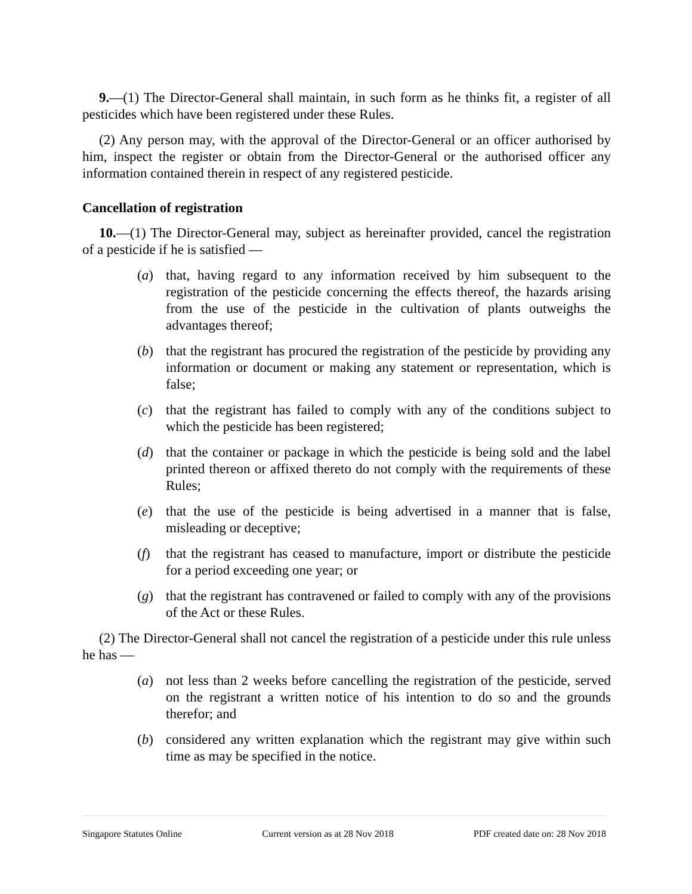9.—(1) The Director-General shall maintain, in such form as he thinks fit, a register of all pesticides which have been registered under these Rules.
(2) Any person may, with the approval of the Director-General or an officer authorised by him, inspect the register or obtain from the Director-General or the authorised officer any information contained therein in respect of any registered pesticide.
Cancellation of registration
10.—(1) The Director-General may, subject as hereinafter provided, cancel the registration of a pesticide if he is satisfied —
(a) that, having regard to any information received by him subsequent to the registration of the pesticide concerning the effects thereof, the hazards arising from the use of the pesticide in the cultivation of plants outweighs the advantages thereof;
(b) that the registrant has procured the registration of the pesticide by providing any information or document or making any statement or representation, which is false;
(c) that the registrant has failed to comply with any of the conditions subject to which the pesticide has been registered;
(d) that the container or package in which the pesticide is being sold and the label printed thereon or affixed thereto do not comply with the requirements of these Rules;
(e) that the use of the pesticide is being advertised in a manner that is false, misleading or deceptive;
(f) that the registrant has ceased to manufacture, import or distribute the pesticide for a period exceeding one year; or
(g) that the registrant has contravened or failed to comply with any of the provisions of the Act or these Rules.
(2) The Director-General shall not cancel the registration of a pesticide under this rule unless he has —
(a) not less than 2 weeks before cancelling the registration of the pesticide, served on the registrant a written notice of his intention to do so and the grounds therefor; and
(b) considered any written explanation which the registrant may give within such time as may be specified in the notice.
Singapore Statutes Online Current version as at 28 Nov 2018 PDF created date on: 28 Nov 2018